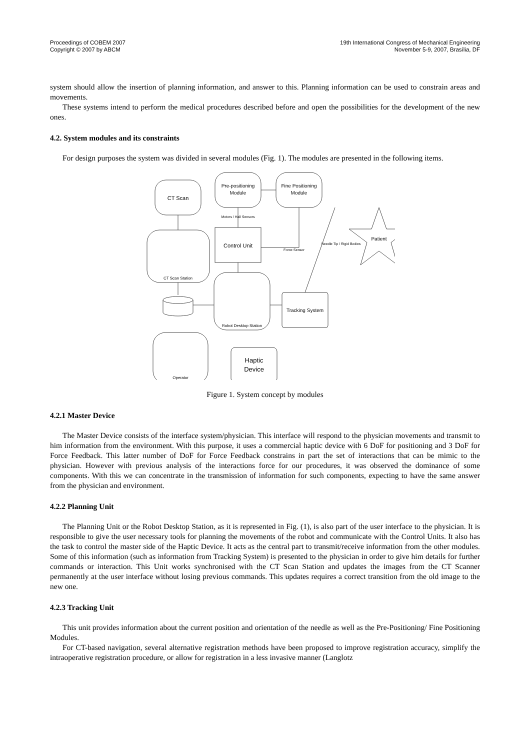Proceedings of COBEM 2007
Copyright © 2007 by ABCM
19th International Congress of Mechanical Engineering
November 5-9, 2007, Brasília, DF
system should allow the insertion of planning information, and answer to this. Planning information can be used to constrain areas and movements.
These systems intend to perform the medical procedures described before and open the possibilities for the development of the new ones.
4.2. System modules and its constraints
For design purposes the system was divided in several modules (Fig. 1). The modules are presented in the following items.
CT Scan
Pre-positioning
Module
Fine Positioning
Module
Motors / Hall Sensors
CT Scan Station
Control Unit
Force Sensor
Needle Tip / Rigid Bodies
Patient
Robot Desktop Station
Tracking System
Operator
Haptic
Device
Figure 1. System concept by modules
4.2.1 Master Device
The Master Device consists of the interface system/physician. This interface will respond to the physician movements and transmit to him information from the environment. With this purpose, it uses a commercial haptic device with 6 DoF for positioning and 3 DoF for Force Feedback. This latter number of DoF for Force Feedback constrains in part the set of interactions that can be mimic to the physician. However with previous analysis of the interactions force for our procedures, it was observed the dominance of some components. With this we can concentrate in the transmission of information for such components, expecting to have the same answer from the physician and environment.
4.2.2 Planning Unit
The Planning Unit or the Robot Desktop Station, as it is represented in Fig. (1), is also part of the user interface to the physician. It is responsible to give the user necessary tools for planning the movements of the robot and communicate with the Control Units. It also has the task to control the master side of the Haptic Device. It acts as the central part to transmit/receive information from the other modules. Some of this information (such as information from Tracking System) is presented to the physician in order to give him details for further commands or interaction. This Unit works synchronised with the CT Scan Station and updates the images from the CT Scanner permanently at the user interface without losing previous commands. This updates requires a correct transition from the old image to the new one.
4.2.3 Tracking Unit
This unit provides information about the current position and orientation of the needle as well as the Pre-Positioning/ Fine Positioning Modules.
For CT-based navigation, several alternative registration methods have been proposed to improve registration accuracy, simplify the intraoperative registration procedure, or allow for registration in a less invasive manner (Langlotz